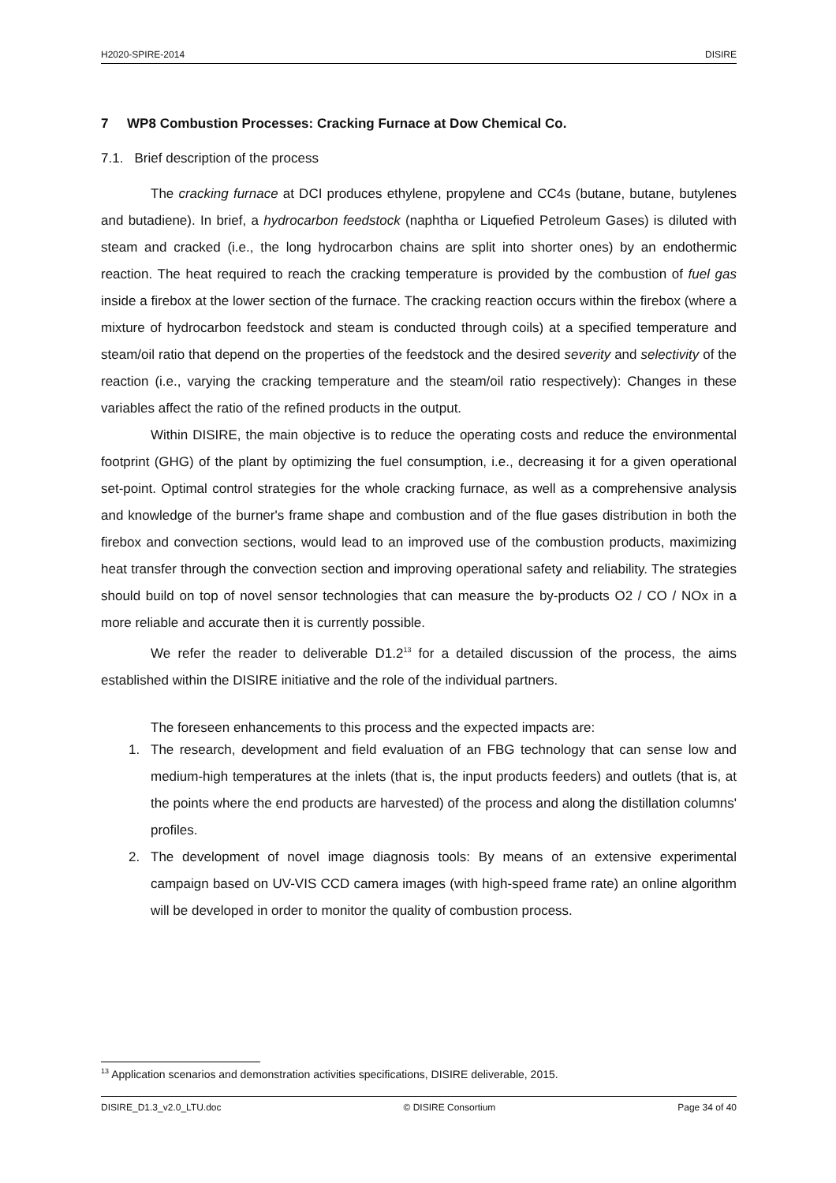H2020-SPIRE-2014 DISIRE
7 WP8 Combustion Processes: Cracking Furnace at Dow Chemical Co.
7.1. Brief description of the process
The cracking furnace at DCI produces ethylene, propylene and CC4s (butane, butane, butylenes and butadiene). In brief, a hydrocarbon feedstock (naphtha or Liquefied Petroleum Gases) is diluted with steam and cracked (i.e., the long hydrocarbon chains are split into shorter ones) by an endothermic reaction. The heat required to reach the cracking temperature is provided by the combustion of fuel gas inside a firebox at the lower section of the furnace. The cracking reaction occurs within the firebox (where a mixture of hydrocarbon feedstock and steam is conducted through coils) at a specified temperature and steam/oil ratio that depend on the properties of the feedstock and the desired severity and selectivity of the reaction (i.e., varying the cracking temperature and the steam/oil ratio respectively): Changes in these variables affect the ratio of the refined products in the output.
Within DISIRE, the main objective is to reduce the operating costs and reduce the environmental footprint (GHG) of the plant by optimizing the fuel consumption, i.e., decreasing it for a given operational set-point. Optimal control strategies for the whole cracking furnace, as well as a comprehensive analysis and knowledge of the burner's frame shape and combustion and of the flue gases distribution in both the firebox and convection sections, would lead to an improved use of the combustion products, maximizing heat transfer through the convection section and improving operational safety and reliability. The strategies should build on top of novel sensor technologies that can measure the by-products O2 / CO / NOx in a more reliable and accurate then it is currently possible.
We refer the reader to deliverable D1.2<sup>13</sup> for a detailed discussion of the process, the aims established within the DISIRE initiative and the role of the individual partners.
The foreseen enhancements to this process and the expected impacts are:
1. The research, development and field evaluation of an FBG technology that can sense low and medium-high temperatures at the inlets (that is, the input products feeders) and outlets (that is, at the points where the end products are harvested) of the process and along the distillation columns' profiles.
2. The development of novel image diagnosis tools: By means of an extensive experimental campaign based on UV-VIS CCD camera images (with high-speed frame rate) an online algorithm will be developed in order to monitor the quality of combustion process.
<sup>13</sup> Application scenarios and demonstration activities specifications, DISIRE deliverable, 2015.
DISIRE_D1.3_v2.0_LTU.doc © DISIRE Consortium Page 34 of 40